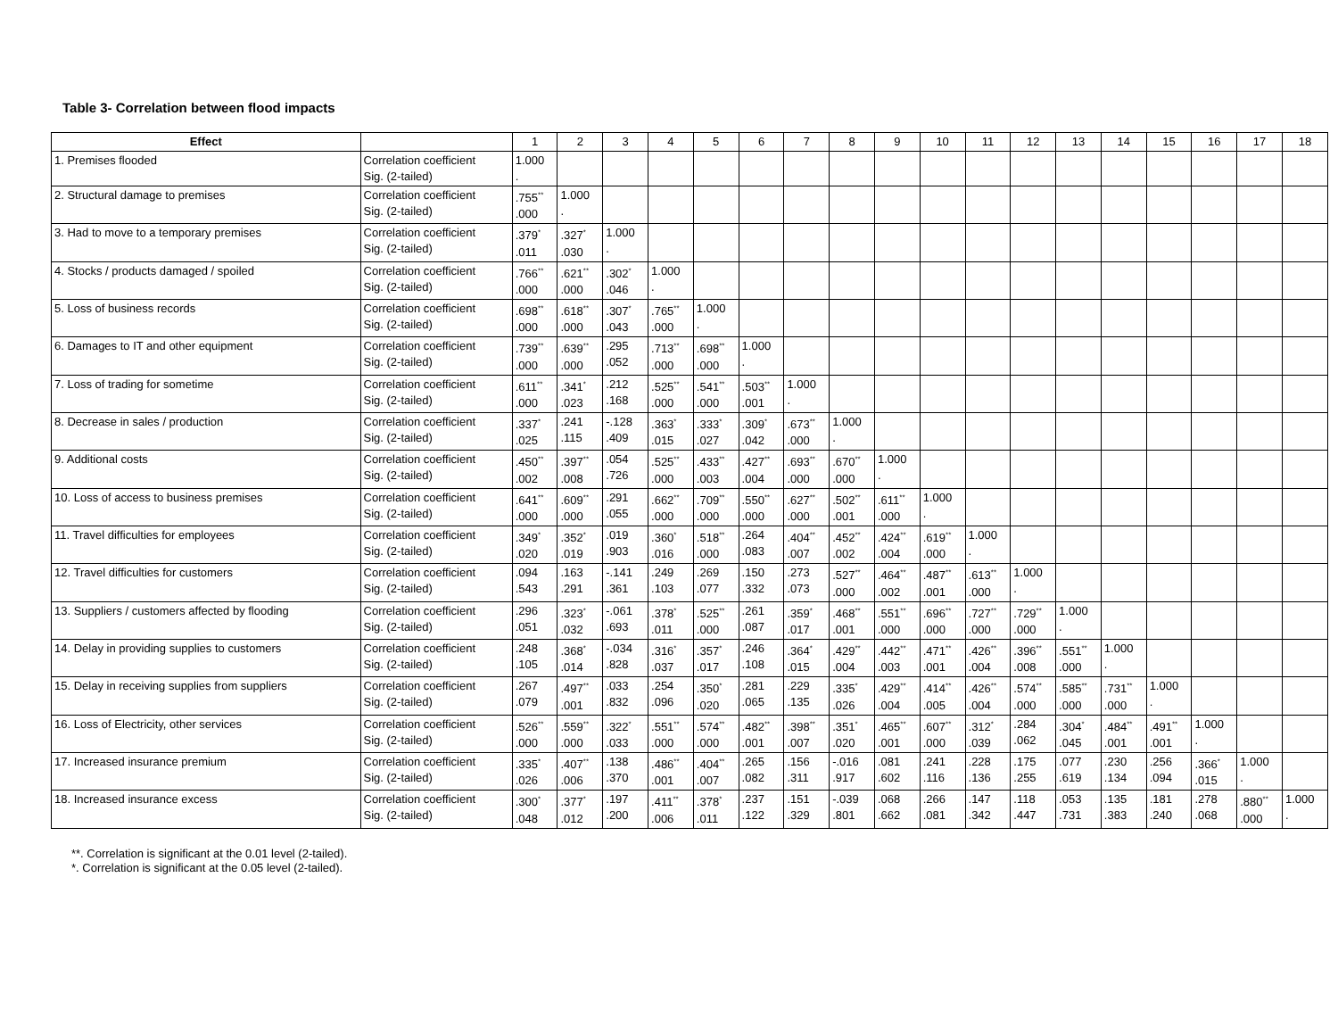Table 3- Correlation between flood impacts
| Effect | | 1 | 2 | 3 | 4 | 5 | 6 | 7 | 8 | 9 | 10 | 11 | 12 | 13 | 14 | 15 | 16 | 17 | 18 |
| --- | --- | --- | --- | --- | --- | --- | --- | --- | --- | --- | --- | --- | --- | --- | --- | --- | --- | --- | --- |
| 1. Premises flooded | Correlation coefficient Sig. (2-tailed) | 1.000 . | | | | | | | | | | | | | | | | | |
| 2. Structural damage to premises | Correlation coefficient Sig. (2-tailed) | .755<sup>**</sup> .000 | 1.000 . | | | | | | | | | | | | | | | | |
| 3. Had to move to a temporary premises | Correlation coefficient Sig. (2-tailed) | .379<sup>*</sup> .011 | .327<sup>*</sup> .030 | 1.000 . | | | | | | | | | | | | | | | |
| 4. Stocks / products damaged / spoiled | Correlation coefficient Sig. (2-tailed) | .766<sup>**</sup> .000 | .621<sup>**</sup> .000 | .302<sup>*</sup> .046 | 1.000 . | | | | | | | | | | | | | | |
| 5. Loss of business records | Correlation coefficient Sig. (2-tailed) | .698<sup>**</sup> .000 | .618<sup>**</sup> .000 | .307<sup>*</sup> .043 | .765<sup>**</sup> .000 | 1.000 . | | | | | | | | | | | | | |
| 6. Damages to IT and other equipment | Correlation coefficient Sig. (2-tailed) | .739<sup>**</sup> .000 | .639<sup>**</sup> .000 | .295 .052 | .713<sup>**</sup> .000 | .698<sup>**</sup> .000 | 1.000 . | | | | | | | | | | | | |
| 7. Loss of trading for sometime | Correlation coefficient Sig. (2-tailed) | .611<sup>**</sup> .000 | .341<sup>*</sup> .023 | .212 .168 | .525<sup>**</sup> .000 | .541<sup>**</sup> .000 | .503<sup>**</sup> .001 | 1.000 . | | | | | | | | | | | |
| 8. Decrease in sales / production | Correlation coefficient Sig. (2-tailed) | .337<sup>*</sup> .025 | .241 .115 | -.128 .409 | .363<sup>*</sup> .015 | .333<sup>*</sup> .027 | .309<sup>*</sup> .042 | .673<sup>**</sup> .000 | 1.000 . | | | | | | | | | | |
| 9. Additional costs | Correlation coefficient Sig. (2-tailed) | .450<sup>**</sup> .002 | .397<sup>**</sup> .008 | .054 .726 | .525<sup>**</sup> .000 | .433<sup>**</sup> .003 | .427<sup>**</sup> .004 | .693<sup>**</sup> .000 | .670<sup>**</sup> .000 | 1.000 . | | | | | | | | | |
| 10. Loss of access to business premises | Correlation coefficient Sig. (2-tailed) | .641<sup>**</sup> .000 | .609<sup>**</sup> .000 | .291 .055 | .662<sup>**</sup> .000 | .709<sup>**</sup> .000 | .550<sup>**</sup> .000 | .627<sup>**</sup> .000 | .502<sup>**</sup> .001 | .611<sup>**</sup> .000 | 1.000 . | | | | | | | | |
| 11. Travel difficulties for employees | Correlation coefficient Sig. (2-tailed) | .349<sup>*</sup> .020 | .352<sup>*</sup> .019 | .019 .903 | .360<sup>*</sup> .016 | .518<sup>**</sup> .000 | .264 .083 | .404<sup>**</sup> .007 | .452<sup>**</sup> .002 | .424<sup>**</sup> .004 | .619<sup>**</sup> .000 | 1.000 . | | | | | | | |
| 12. Travel difficulties for customers | Correlation coefficient Sig. (2-tailed) | .094 .543 | .163 .291 | -.141 .361 | .249 .103 | .269 .077 | .150 .332 | .273 .073 | .527<sup>**</sup> .000 | .464<sup>**</sup> .002 | .487<sup>**</sup> .001 | .613<sup>**</sup> .000 | 1.000 . | | | | | | |
| 13. Suppliers / customers affected by flooding | Correlation coefficient Sig. (2-tailed) | .296 .051 | .323<sup>*</sup> .032 | -.061 .693 | .378<sup>*</sup> .011 | .525<sup>**</sup> .000 | .261 .087 | .359<sup>*</sup> .017 | .468<sup>**</sup> .001 | .551<sup>**</sup> .000 | .696<sup>**</sup> .000 | .727<sup>**</sup> .000 | .729<sup>**</sup> .000 | 1.000 . | | | | | |
| 14. Delay in providing supplies to customers | Correlation coefficient Sig. (2-tailed) | .248 .105 | .368<sup>*</sup> .014 | -.034 .828 | .316<sup>*</sup> .037 | .357<sup>*</sup> .017 | .246 .108 | .364<sup>*</sup> .015 | .429<sup>**</sup> .004 | .442<sup>**</sup> .003 | .471<sup>**</sup> .001 | .426<sup>**</sup> .004 | .396<sup>**</sup> .008 | .551<sup>**</sup> .000 | 1.000 . | | | | |
| 15. Delay in receiving supplies from suppliers | Correlation coefficient Sig. (2-tailed) | .267 .079 | .497<sup>**</sup> .001 | .033 .832 | .254 .096 | .350<sup>*</sup> .020 | .281 .065 | .229 .135 | .335<sup>*</sup> .026 | .429<sup>**</sup> .004 | .414<sup>**</sup> .005 | .426<sup>**</sup> .004 | .574<sup>**</sup> .000 | .585<sup>**</sup> .000 | .731<sup>**</sup> .000 | 1.000 . | | | |
| 16. Loss of Electricity, other services | Correlation coefficient Sig. (2-tailed) | .526<sup>**</sup> .000 | .559<sup>**</sup> .000 | .322<sup>*</sup> .033 | .551<sup>**</sup> .000 | .574<sup>**</sup> .000 | .482<sup>**</sup> .001 | .398<sup>**</sup> .007 | .351<sup>*</sup> .020 | .465<sup>**</sup> .001 | .607<sup>**</sup> .000 | .312<sup>*</sup> .039 | .284 .062 | .304<sup>*</sup> .045 | .484<sup>**</sup> .001 | .491<sup>**</sup> .001 | 1.000 . | | |
| 17. Increased insurance premium | Correlation coefficient Sig. (2-tailed) | .335<sup>*</sup> .026 | .407<sup>**</sup> .006 | .138 .370 | .486<sup>**</sup> .001 | .404<sup>**</sup> .007 | .265 .082 | .156 .311 | -.016 .917 | .081 .602 | .241 .116 | .228 .136 | .175 .255 | .077 .619 | .230 .134 | .256 .094 | .366<sup>*</sup> .015 | 1.000 . | |
| 18. Increased insurance excess | Correlation coefficient Sig. (2-tailed) | .300<sup>*</sup> .048 | .377<sup>*</sup> .012 | .197 .200 | .411<sup>**</sup> .006 | .378<sup>*</sup> .011 | .237 .122 | .151 .329 | -.039 .801 | .068 .662 | .266 .081 | .147 .342 | .118 .447 | .053 .731 | .135 .383 | .181 .240 | .278 .068 | .880<sup>**</sup> .000 | 1.000 . |
**. Correlation is significant at the 0.01 level (2-tailed).
*. Correlation is significant at the 0.05 level (2-tailed).